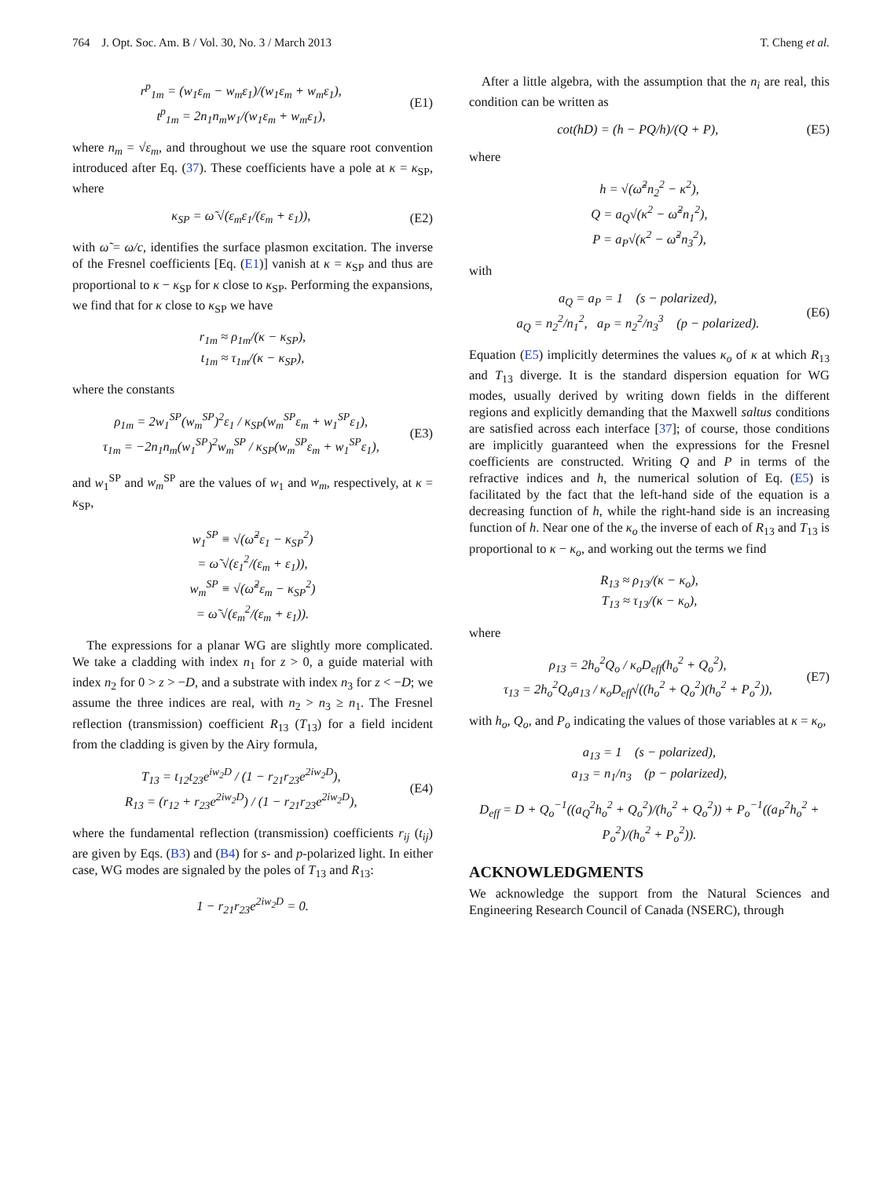764 J. Opt. Soc. Am. B / Vol. 30, No. 3 / March 2013 T. Cheng et al.
r<sup>p</sup><sub>1m</sub> = (w<sub>1</sub>ε<sub>m</sub> − w<sub>m</sub>ε<sub>1</sub>)/(w<sub>1</sub>ε<sub>m</sub> + w<sub>m</sub>ε<sub>1</sub>),
t<sup>p</sup><sub>1m</sub> = 2n<sub>1</sub>n<sub>m</sub>w<sub>1</sub>/(w<sub>1</sub>ε<sub>m</sub> + w<sub>m</sub>ε<sub>1</sub>),
(E1)
where n<sub>m</sub> = √ε<sub>m</sub>, and throughout we use the square root convention introduced after Eq. (37). These coefficients have a pole at κ = κ<sub>SP</sub>, where
κ<sub>SP</sub> = ω̃ √(ε<sub>m</sub>ε<sub>1</sub>/(ε<sub>m</sub> + ε<sub>1</sub>)), (E2)
with ω̃ = ω/c, identifies the surface plasmon excitation. The inverse of the Fresnel coefficients [Eq. (E1)] vanish at κ = κ<sub>SP</sub> and thus are proportional to κ − κ<sub>SP</sub> for κ close to κ<sub>SP</sub>. Performing the expansions, we find that for κ close to κ<sub>SP</sub> we have
r<sub>1m</sub> ≈ ρ<sub>1m</sub>/(κ − κ<sub>SP</sub>),
t<sub>1m</sub> ≈ τ<sub>1m</sub>/(κ − κ<sub>SP</sub>),
where the constants
ρ<sub>1m</sub> = 2w<sub>1</sub><sup>SP</sup>(w<sub>m</sub><sup>SP</sup>)<sup>2</sup>ε<sub>1</sub> / κ<sub>SP</sub>(w<sub>m</sub><sup>SP</sup>ε<sub>m</sub> + w<sub>1</sub><sup>SP</sup>ε<sub>1</sub>),
τ<sub>1m</sub> = −2n<sub>1</sub>n<sub>m</sub>(w<sub>1</sub><sup>SP</sup>)<sup>2</sup>w<sub>m</sub><sup>SP</sup> / κ<sub>SP</sub>(w<sub>m</sub><sup>SP</sup>ε<sub>m</sub> + w<sub>1</sub><sup>SP</sup>ε<sub>1</sub>),
(E3)
and w<sub>1</sub><sup>SP</sup> and w<sub>m</sub><sup>SP</sup> are the values of w<sub>1</sub> and w<sub>m</sub>, respectively, at κ = κ<sub>SP</sub>,
w<sub>1</sub><sup>SP</sup> ≡ √(ω̃<sup>2</sup>ε<sub>1</sub> − κ<sub>SP</sub><sup>2</sup>)
= ω̃ √(ε<sub>1</sub><sup>2</sup>/(ε<sub>m</sub> + ε<sub>1</sub>)),
w<sub>m</sub><sup>SP</sup> ≡ √(ω̃<sup>2</sup>ε<sub>m</sub> − κ<sub>SP</sub><sup>2</sup>)
= ω̃ √(ε<sub>m</sub><sup>2</sup>/(ε<sub>m</sub> + ε<sub>1</sub>)).
The expressions for a planar WG are slightly more complicated. We take a cladding with index n<sub>1</sub> for z > 0, a guide material with index n<sub>2</sub> for 0 > z > −D, and a substrate with index n<sub>3</sub> for z < −D; we assume the three indices are real, with n<sub>2</sub> > n<sub>3</sub> ≥ n<sub>1</sub>. The Fresnel reflection (transmission) coefficient R<sub>13</sub> (T<sub>13</sub>) for a field incident from the cladding is given by the Airy formula,
T<sub>13</sub> = t<sub>12</sub>t<sub>23</sub>e<sup>iw<sub>2</sub>D</sup> / (1 − r<sub>21</sub>r<sub>23</sub>e<sup>2iw<sub>2</sub>D</sup>),
R<sub>13</sub> = (r<sub>12</sub> + r<sub>23</sub>e<sup>2iw<sub>2</sub>D</sup>) / (1 − r<sub>21</sub>r<sub>23</sub>e<sup>2iw<sub>2</sub>D</sup>),
(E4)
where the fundamental reflection (transmission) coefficients r<sub>ij</sub> (t<sub>ij</sub>) are given by Eqs. (B3) and (B4) for s- and p-polarized light. In either case, WG modes are signaled by the poles of T<sub>13</sub> and R<sub>13</sub>:
1 − r<sub>21</sub>r<sub>23</sub>e<sup>2iw<sub>2</sub>D</sup> = 0.
After a little algebra, with the assumption that the n<sub>i</sub> are real, this condition can be written as
cot(hD) = (h − PQ/h)/(Q + P), (E5)
where
h = √(ω̃<sup>2</sup>n<sub>2</sub><sup>2</sup> − κ<sup>2</sup>),
Q = a<sub>Q</sub>√(κ<sup>2</sup> − ω̃<sup>2</sup>n<sub>1</sub><sup>2</sup>),
P = a<sub>P</sub>√(κ<sup>2</sup> − ω̃<sup>2</sup>n<sub>3</sub><sup>2</sup>),
with
a<sub>Q</sub> = a<sub>P</sub> = 1 (s − polarized),
a<sub>Q</sub> = n<sub>2</sub><sup>2</sup>/n<sub>1</sub><sup>2</sup>, a<sub>P</sub> = n<sub>2</sub><sup>2</sup>/n<sub>3</sub><sup>3</sup> (p − polarized).
(E6)
Equation (E5) implicitly determines the values κ<sub>o</sub> of κ at which R<sub>13</sub> and T<sub>13</sub> diverge. It is the standard dispersion equation for WG modes, usually derived by writing down fields in the different regions and explicitly demanding that the Maxwell saltus conditions are satisfied across each interface [37]; of course, those conditions are implicitly guaranteed when the expressions for the Fresnel coefficients are constructed. Writing Q and P in terms of the refractive indices and h, the numerical solution of Eq. (E5) is facilitated by the fact that the left-hand side of the equation is a decreasing function of h, while the right-hand side is an increasing function of h. Near one of the κ<sub>o</sub> the inverse of each of R<sub>13</sub> and T<sub>13</sub> is proportional to κ − κ<sub>o</sub>, and working out the terms we find
R<sub>13</sub> ≈ ρ<sub>13</sub>/(κ − κ<sub>o</sub>),
T<sub>13</sub> ≈ τ<sub>13</sub>/(κ − κ<sub>o</sub>),
where
ρ<sub>13</sub> = 2h<sub>o</sub><sup>2</sup>Q<sub>o</sub> / κ<sub>o</sub>D<sub>eff</sub>(h<sub>o</sub><sup>2</sup> + Q<sub>o</sub><sup>2</sup>),
τ<sub>13</sub> = 2h<sub>o</sub><sup>2</sup>Q<sub>o</sub>a<sub>13</sub> / κ<sub>o</sub>D<sub>eff</sub>√((h<sub>o</sub><sup>2</sup> + Q<sub>o</sub><sup>2</sup>)(h<sub>o</sub><sup>2</sup> + P<sub>o</sub><sup>2</sup>)),
(E7)
with h<sub>o</sub>, Q<sub>o</sub>, and P<sub>o</sub> indicating the values of those variables at κ = κ<sub>o</sub>,
a<sub>13</sub> = 1 (s − polarized),
a<sub>13</sub> = n<sub>1</sub>/n<sub>3</sub> (p − polarized),
D<sub>eff</sub> = D + Q<sub>o</sub><sup>−1</sup>((a<sub>Q</sub><sup>2</sup>h<sub>o</sub><sup>2</sup> + Q<sub>o</sub><sup>2</sup>)/(h<sub>o</sub><sup>2</sup> + Q<sub>o</sub><sup>2</sup>)) + P<sub>o</sub><sup>−1</sup>((a<sub>P</sub><sup>2</sup>h<sub>o</sub><sup>2</sup> + P<sub>o</sub><sup>2</sup>)/(h<sub>o</sub><sup>2</sup> + P<sub>o</sub><sup>2</sup>)).
ACKNOWLEDGMENTS
We acknowledge the support from the Natural Sciences and Engineering Research Council of Canada (NSERC), through